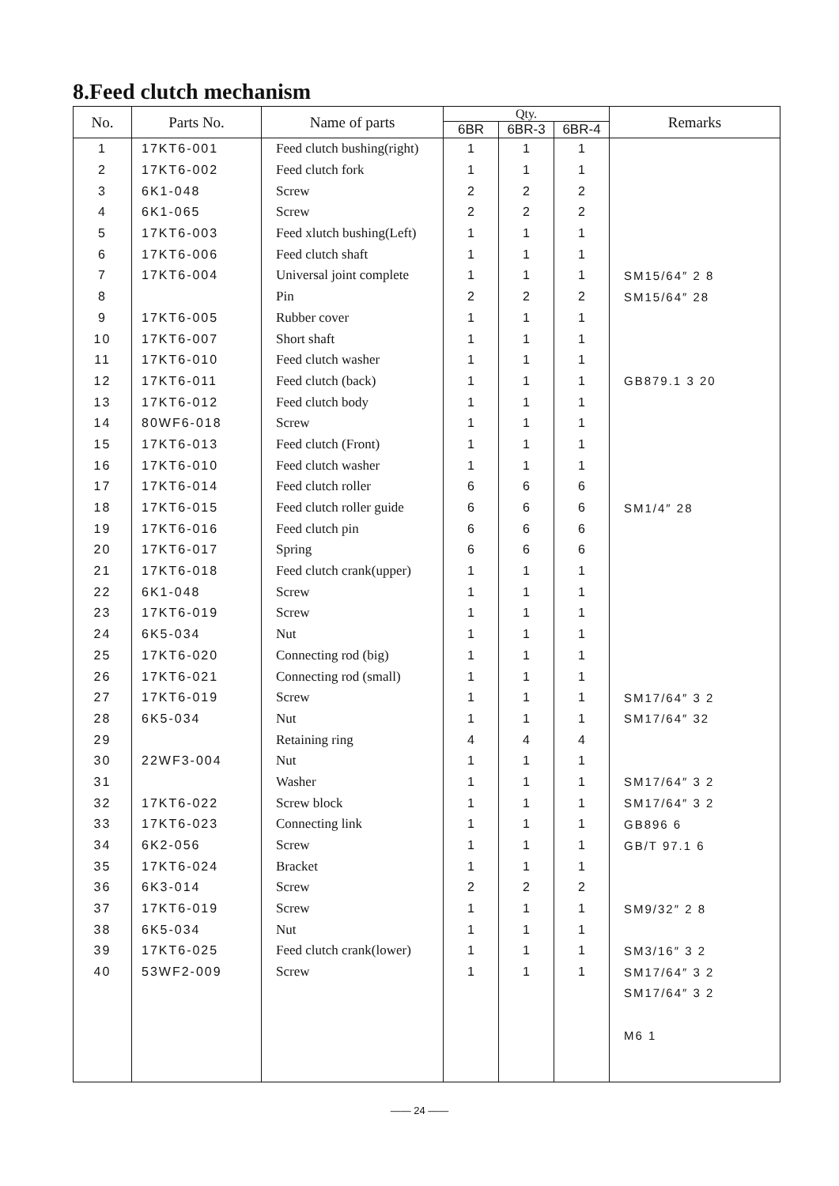8.Feed clutch mechanism
| No. | Parts No. | Name of parts | Qty. | | | Remarks |
| --- | --- | --- | --- | --- | --- | --- |
| | | | 6BR | 6BR-3 | 6BR-4 | |
| 1 | 17KT6-001 | Feed clutch bushing(right) | 1 | 1 | 1 | |
| 2 | 17KT6-002 | Feed clutch fork | 1 | 1 | 1 | |
| 3 | 6K1-048 | Screw | 2 | 2 | 2 | |
| 4 | 6K1-065 | Screw | 2 | 2 | 2 | |
| 5 | 17KT6-003 | Feed xlutch bushing(Left) | 1 | 1 | 1 | |
| 6 | 17KT6-006 | Feed clutch shaft | 1 | 1 | 1 | |
| 7 | 17KT6-004 | Universal joint complete | 1 | 1 | 1 | SM15/64″ 2 8 |
| 8 | | Pin | 2 | 2 | 2 | SM15/64″ 28 |
| 9 | 17KT6-005 | Rubber cover | 1 | 1 | 1 | |
| 10 | 17KT6-007 | Short shaft | 1 | 1 | 1 | |
| 11 | 17KT6-010 | Feed clutch washer | 1 | 1 | 1 | |
| 12 | 17KT6-011 | Feed clutch (back) | 1 | 1 | 1 | GB879.1 3 20 |
| 13 | 17KT6-012 | Feed clutch body | 1 | 1 | 1 | |
| 14 | 80WF6-018 | Screw | 1 | 1 | 1 | |
| 15 | 17KT6-013 | Feed clutch (Front) | 1 | 1 | 1 | |
| 16 | 17KT6-010 | Feed clutch washer | 1 | 1 | 1 | |
| 17 | 17KT6-014 | Feed clutch roller | 6 | 6 | 6 | |
| 18 | 17KT6-015 | Feed clutch roller guide | 6 | 6 | 6 | SM1/4″ 28 |
| 19 | 17KT6-016 | Feed clutch pin | 6 | 6 | 6 | |
| 20 | 17KT6-017 | Spring | 6 | 6 | 6 | |
| 21 | 17KT6-018 | Feed clutch crank(upper) | 1 | 1 | 1 | |
| 22 | 6K1-048 | Screw | 1 | 1 | 1 | |
| 23 | 17KT6-019 | Screw | 1 | 1 | 1 | |
| 24 | 6K5-034 | Nut | 1 | 1 | 1 | |
| 25 | 17KT6-020 | Connecting rod (big) | 1 | 1 | 1 | |
| 26 | 17KT6-021 | Connecting rod (small) | 1 | 1 | 1 | |
| 27 | 17KT6-019 | Screw | 1 | 1 | 1 | SM17/64″ 3 2 |
| 28 | 6K5-034 | Nut | 1 | 1 | 1 | SM17/64″ 32 |
| 29 | | Retaining ring | 4 | 4 | 4 | |
| 30 | 22WF3-004 | Nut | 1 | 1 | 1 | |
| 31 | | Washer | 1 | 1 | 1 | SM17/64″ 3 2 |
| 32 | 17KT6-022 | Screw block | 1 | 1 | 1 | SM17/64″ 3 2 |
| 33 | 17KT6-023 | Connecting link | 1 | 1 | 1 | GB896 6 |
| 34 | 6K2-056 | Screw | 1 | 1 | 1 | GB/T 97.1 6 |
| 35 | 17KT6-024 | Bracket | 1 | 1 | 1 | |
| 36 | 6K3-014 | Screw | 2 | 2 | 2 | |
| 37 | 17KT6-019 | Screw | 1 | 1 | 1 | SM9/32″ 2 8 |
| 38 | 6K5-034 | Nut | 1 | 1 | 1 | |
| 39 | 17KT6-025 | Feed clutch crank(lower) | 1 | 1 | 1 | SM3/16″ 3 2 |
| 40 | 53WF2-009 | Screw | 1 | 1 | 1 | SM17/64″ 3 2 |
| | | | | | | SM17/64″ 3 2 |
| | | | | | | M6 1 |
—— 24 ——